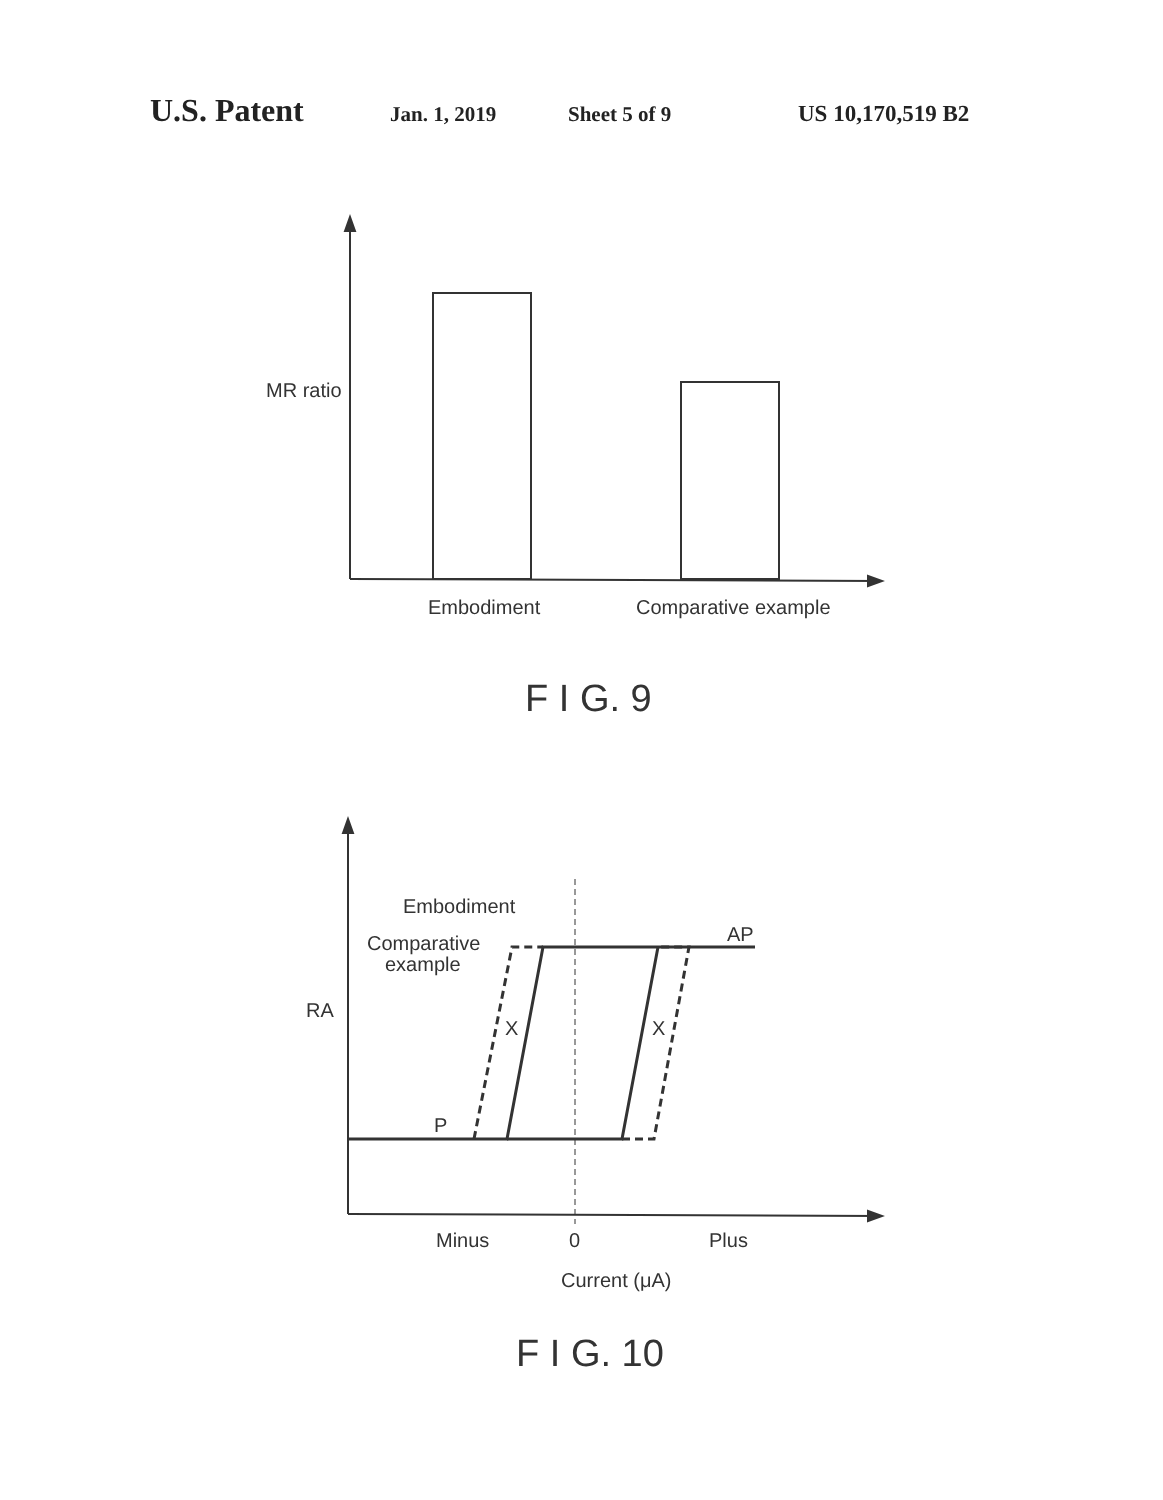U.S. Patent Jan. 1, 2019 Sheet 5 of 9 US 10,170,519 B2
MR ratio
Embodiment
Comparative example
F I G. 9
Embodiment
Comparative
example
AP
RA
X
X
P
Minus
0
Plus
Current (μA)
F I G. 10